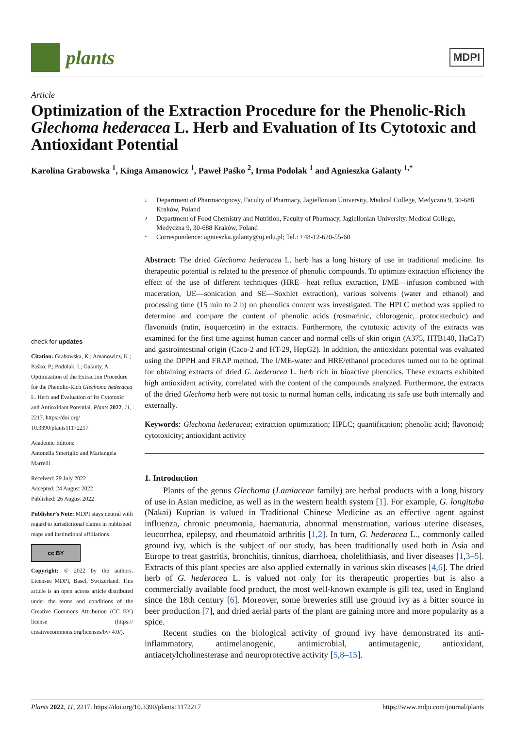plants
MDPI
Article
Optimization of the Extraction Procedure for the Phenolic-Rich Glechoma hederacea L. Herb and Evaluation of Its Cytotoxic and Antioxidant Potential
Karolina Grabowska <sup>1</sup>, Kinga Amanowicz <sup>1</sup>, Paweł Paśko <sup>2</sup>, Irma Podolak <sup>1</sup> and Agnieszka Galanty <sup>1,*</sup>
check for updates
Citation: Grabowska, K.; Amanowicz, K.; Paśko, P.; Podolak, I.; Galanty, A. Optimization of the Extraction Procedure for the Phenolic-Rich Glechoma hederacea L. Herb and Evaluation of Its Cytotoxic and Antioxidant Potential. Plants 2022, 11, 2217. https://doi.org/ 10.3390/plants11172217
Academic Editors:
Antonella Smeriglio and Mariangela Marrelli
Received: 29 July 2022
Accepted: 24 August 2022
Published: 26 August 2022
Publisher’s Note: MDPI stays neutral with regard to jurisdictional claims in published maps and institutional affiliations.
cc BY
Copyright: © 2022 by the authors. Licensee MDPI, Basel, Switzerland. This article is an open access article distributed under the terms and conditions of the Creative Commons Attribution (CC BY) license (https:// creativecommons.org/licenses/by/ 4.0/).
1 Department of Pharmacognosy, Faculty of Pharmacy, Jagiellonian University, Medical College, Medyczna 9, 30-688 Kraków, Poland
2 Department of Food Chemistry and Nutrition, Faculty of Pharmacy, Jagiellonian University, Medical College, Medyczna 9, 30-688 Kraków, Poland
* Correspondence: agnieszka.galanty@uj.edu.pl; Tel.: +48-12-620-55-60
Abstract: The dried Glechoma hederacea L. herb has a long history of use in traditional medicine. Its therapeutic potential is related to the presence of phenolic compounds. To optimize extraction efficiency the effect of the use of different techniques (HRE—heat reflux extraction, I/ME—infusion combined with maceration, UE—sonication and SE—Soxhlet extraction), various solvents (water and ethanol) and processing time (15 min to 2 h) on phenolics content was investigated. The HPLC method was applied to determine and compare the content of phenolic acids (rosmarinic, chlorogenic, protocatechuic) and flavonoids (rutin, isoquercetin) in the extracts. Furthermore, the cytotoxic activity of the extracts was examined for the first time against human cancer and normal cells of skin origin (A375, HTB140, HaCaT) and gastrointestinal origin (Caco-2 and HT-29, HepG2). In addition, the antioxidant potential was evaluated using the DPPH and FRAP method. The I/ME-water and HRE/ethanol procedures turned out to be optimal for obtaining extracts of dried G. hederacea L. herb rich in bioactive phenolics. These extracts exhibited high antioxidant activity, correlated with the content of the compounds analyzed. Furthermore, the extracts of the dried Glechoma herb were not toxic to normal human cells, indicating its safe use both internally and externally.
Keywords: Glechoma hederacea; extraction optimization; HPLC; quantification; phenolic acid; flavonoid; cytotoxicity; antioxidant activity
1. Introduction
Plants of the genus Glechoma (Lamiaceae family) are herbal products with a long history of use in Asian medicine, as well as in the western health system [1]. For example, G. longituba (Nakai) Kuprian is valued in Traditional Chinese Medicine as an effective agent against influenza, chronic pneumonia, haematuria, abnormal menstruation, various uterine diseases, leucorrhea, epilepsy, and rheumatoid arthritis [1,2]. In turn, G. hederacea L., commonly called ground ivy, which is the subject of our study, has been traditionally used both in Asia and Europe to treat gastritis, bronchitis, tinnitus, diarrhoea, cholelithiasis, and liver diseases [1,3–5]. Extracts of this plant species are also applied externally in various skin diseases [4,6]. The dried herb of G. hederacea L. is valued not only for its therapeutic properties but is also a commercially available food product, the most well-known example is gill tea, used in England since the 18th century [6]. Moreover, some breweries still use ground ivy as a bitter source in beer production [7], and dried aerial parts of the plant are gaining more and more popularity as a spice.
Recent studies on the biological activity of ground ivy have demonstrated its anti-inflammatory, antimelanogenic, antimicrobial, antimutagenic, antioxidant, antiacetylcholinesterase and neuroprotective activity [5,8–15].
Plants 2022, 11, 2217. https://doi.org/10.3390/plants11172217 https://www.mdpi.com/journal/plants